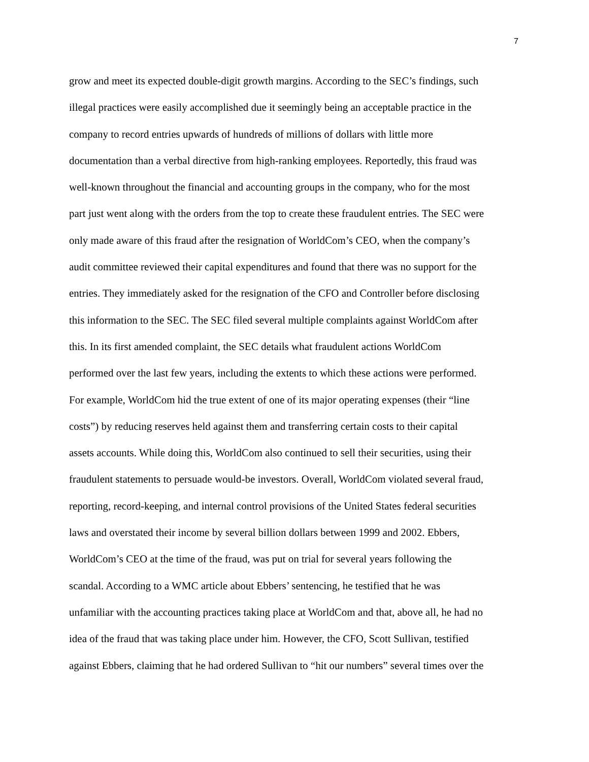7
grow and meet its expected double-digit growth margins. According to the SEC’s findings, such
illegal practices were easily accomplished due it seemingly being an acceptable practice in the
company to record entries upwards of hundreds of millions of dollars with little more
documentation than a verbal directive from high-ranking employees. Reportedly, this fraud was
well-known throughout the financial and accounting groups in the company, who for the most
part just went along with the orders from the top to create these fraudulent entries. The SEC were
only made aware of this fraud after the resignation of WorldCom’s CEO, when the company’s
audit committee reviewed their capital expenditures and found that there was no support for the
entries. They immediately asked for the resignation of the CFO and Controller before disclosing
this information to the SEC. The SEC filed several multiple complaints against WorldCom after
this. In its first amended complaint, the SEC details what fraudulent actions WorldCom
performed over the last few years, including the extents to which these actions were performed.
For example, WorldCom hid the true extent of one of its major operating expenses (their “line
costs”) by reducing reserves held against them and transferring certain costs to their capital
assets accounts. While doing this, WorldCom also continued to sell their securities, using their
fraudulent statements to persuade would-be investors. Overall, WorldCom violated several fraud,
reporting, record-keeping, and internal control provisions of the United States federal securities
laws and overstated their income by several billion dollars between 1999 and 2002. Ebbers,
WorldCom’s CEO at the time of the fraud, was put on trial for several years following the
scandal. According to a WMC article about Ebbers’ sentencing, he testified that he was
unfamiliar with the accounting practices taking place at WorldCom and that, above all, he had no
idea of the fraud that was taking place under him. However, the CFO, Scott Sullivan, testified
against Ebbers, claiming that he had ordered Sullivan to “hit our numbers” several times over the